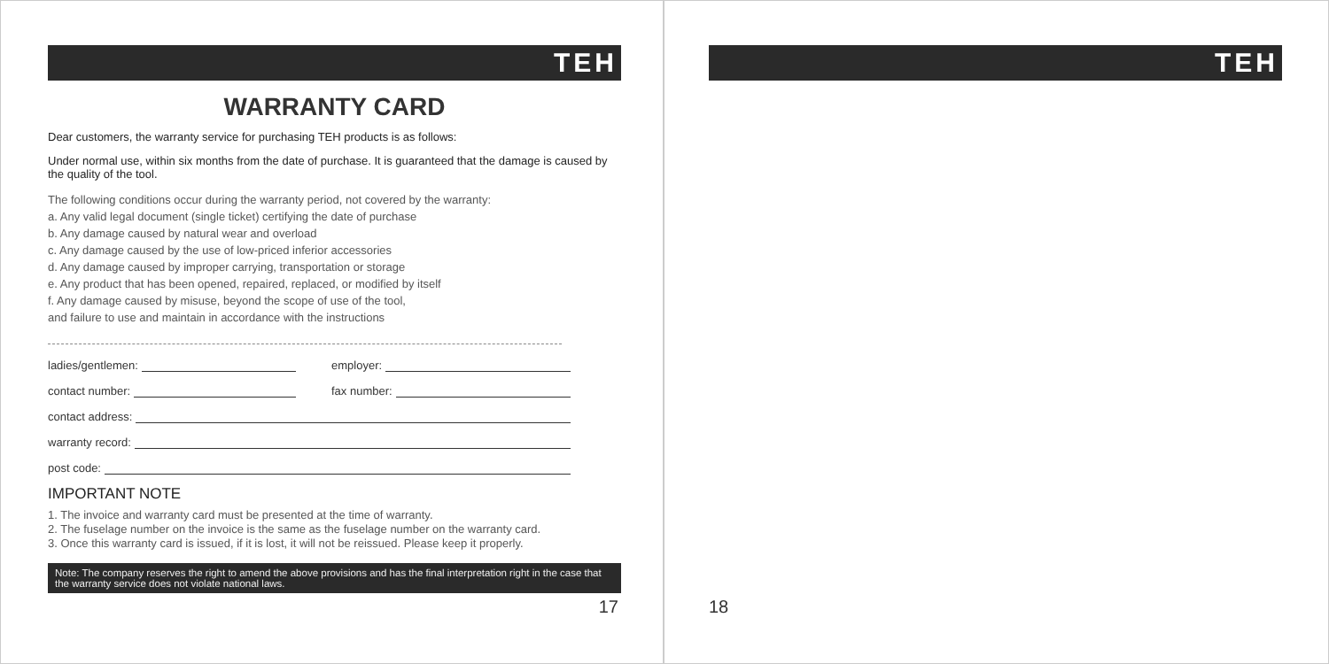TEH
WARRANTY CARD
Dear customers, the warranty service for purchasing TEH products is as follows:
Under normal use, within six months from the date of purchase. It is guaranteed that the damage is caused by the quality of the tool.
The following conditions occur during the warranty period, not covered by the warranty:
a. Any valid legal document (single ticket) certifying the date of purchase
b. Any damage caused by natural wear and overload
c. Any damage caused by the use of low-priced inferior accessories
d. Any damage caused by improper carrying, transportation or storage
e. Any product that has been opened, repaired, replaced, or modified by itself
f. Any damage caused by misuse, beyond the scope of use of the tool,
and failure to use and maintain in accordance with the instructions
ladies/gentlemen: employer:
contact number: fax number:
contact address:
warranty record:
post code:
IMPORTANT NOTE
1. The invoice and warranty card must be presented at the time of warranty.
2. The fuselage number on the invoice is the same as the fuselage number on the warranty card.
3. Once this warranty card is issued, if it is lost, it will not be reissued. Please keep it properly.
Note: The company reserves the right to amend the above provisions and has the final interpretation right in the case that the warranty service does not violate national laws.
17
TEH
18